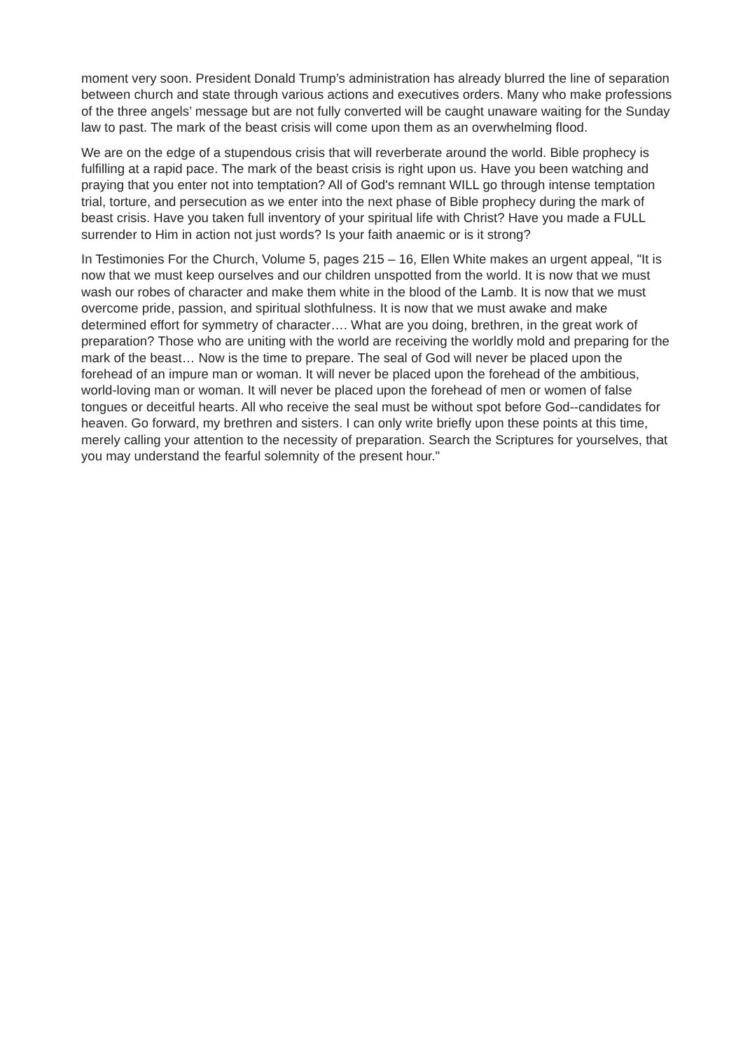moment very soon. President Donald Trump’s administration has already blurred the line of separation between church and state through various actions and executives orders. Many who make professions of the three angels’ message but are not fully converted will be caught unaware waiting for the Sunday law to past. The mark of the beast crisis will come upon them as an overwhelming flood.
We are on the edge of a stupendous crisis that will reverberate around the world. Bible prophecy is fulfilling at a rapid pace. The mark of the beast crisis is right upon us. Have you been watching and praying that you enter not into temptation? All of God's remnant WILL go through intense temptation trial, torture, and persecution as we enter into the next phase of Bible prophecy during the mark of beast crisis. Have you taken full inventory of your spiritual life with Christ? Have you made a FULL surrender to Him in action not just words? Is your faith anaemic or is it strong?
In Testimonies For the Church, Volume 5, pages 215 – 16, Ellen White makes an urgent appeal, "It is now that we must keep ourselves and our children unspotted from the world. It is now that we must wash our robes of character and make them white in the blood of the Lamb. It is now that we must overcome pride, passion, and spiritual slothfulness. It is now that we must awake and make determined effort for symmetry of character…. What are you doing, brethren, in the great work of preparation? Those who are uniting with the world are receiving the worldly mold and preparing for the mark of the beast… Now is the time to prepare. The seal of God will never be placed upon the forehead of an impure man or woman. It will never be placed upon the forehead of the ambitious, world-loving man or woman. It will never be placed upon the forehead of men or women of false tongues or deceitful hearts. All who receive the seal must be without spot before God--candidates for heaven. Go forward, my brethren and sisters. I can only write briefly upon these points at this time, merely calling your attention to the necessity of preparation. Search the Scriptures for yourselves, that you may understand the fearful solemnity of the present hour."